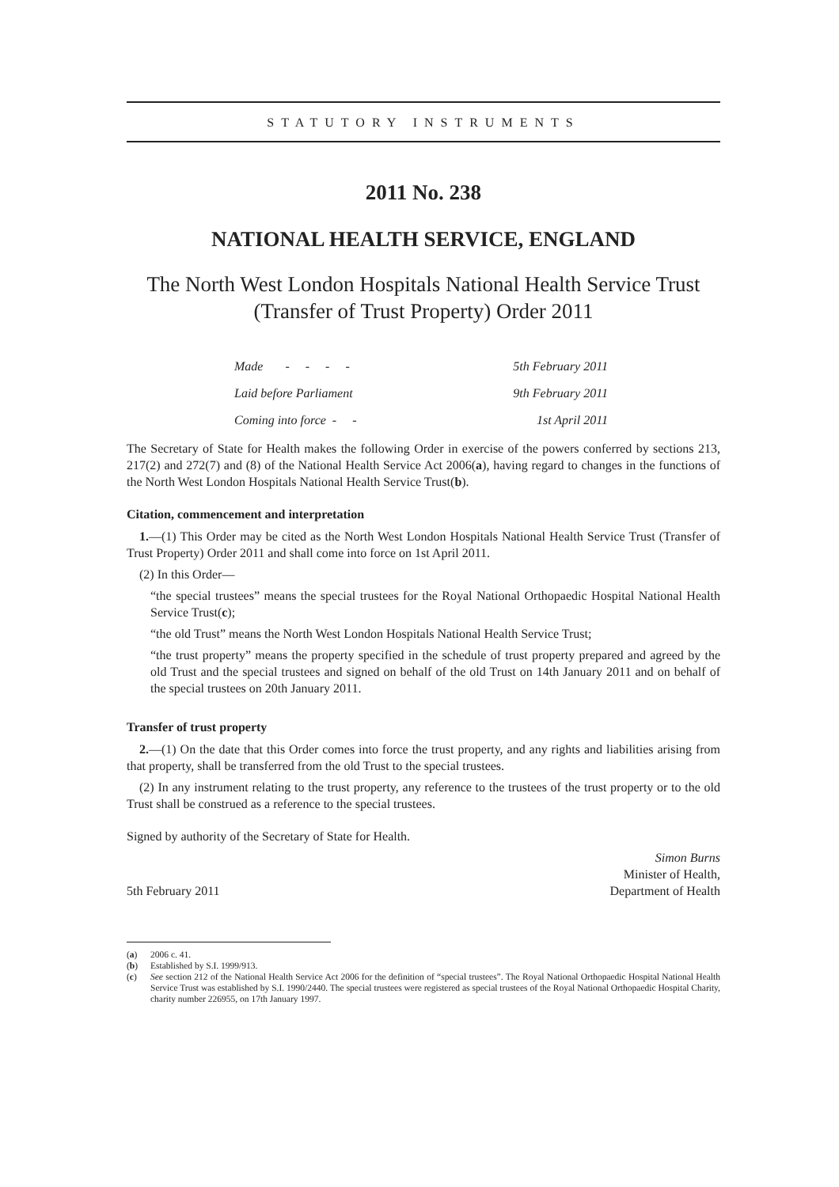STATUTORY INSTRUMENTS
2011 No. 238
NATIONAL HEALTH SERVICE, ENGLAND
The North West London Hospitals National Health Service Trust
(Transfer of Trust Property) Order 2011
| Made - - - - | 5th February 2011 |
| Laid before Parliament | 9th February 2011 |
| Coming into force - - | 1st April 2011 |
The Secretary of State for Health makes the following Order in exercise of the powers conferred by sections 213, 217(2) and 272(7) and (8) of the National Health Service Act 2006(a), having regard to changes in the functions of the North West London Hospitals National Health Service Trust(b).
Citation, commencement and interpretation
1.—(1) This Order may be cited as the North West London Hospitals National Health Service Trust (Transfer of Trust Property) Order 2011 and shall come into force on 1st April 2011.
(2) In this Order—
“the special trustees” means the special trustees for the Royal National Orthopaedic Hospital National Health Service Trust(c);
“the old Trust” means the North West London Hospitals National Health Service Trust;
“the trust property” means the property specified in the schedule of trust property prepared and agreed by the old Trust and the special trustees and signed on behalf of the old Trust on 14th January 2011 and on behalf of the special trustees on 20th January 2011.
Transfer of trust property
2.—(1) On the date that this Order comes into force the trust property, and any rights and liabilities arising from that property, shall be transferred from the old Trust to the special trustees.
(2) In any instrument relating to the trust property, any reference to the trustees of the trust property or to the old Trust shall be construed as a reference to the special trustees.
Signed by authority of the Secretary of State for Health.
5th February 2011
Simon Burns
Minister of Health,
Department of Health
(a) 2006 c. 41.
(b) Established by S.I. 1999/913.
(c) See section 212 of the National Health Service Act 2006 for the definition of “special trustees”. The Royal National Orthopaedic Hospital National Health Service Trust was established by S.I. 1990/2440. The special trustees were registered as special trustees of the Royal National Orthopaedic Hospital Charity, charity number 226955, on 17th January 1997.